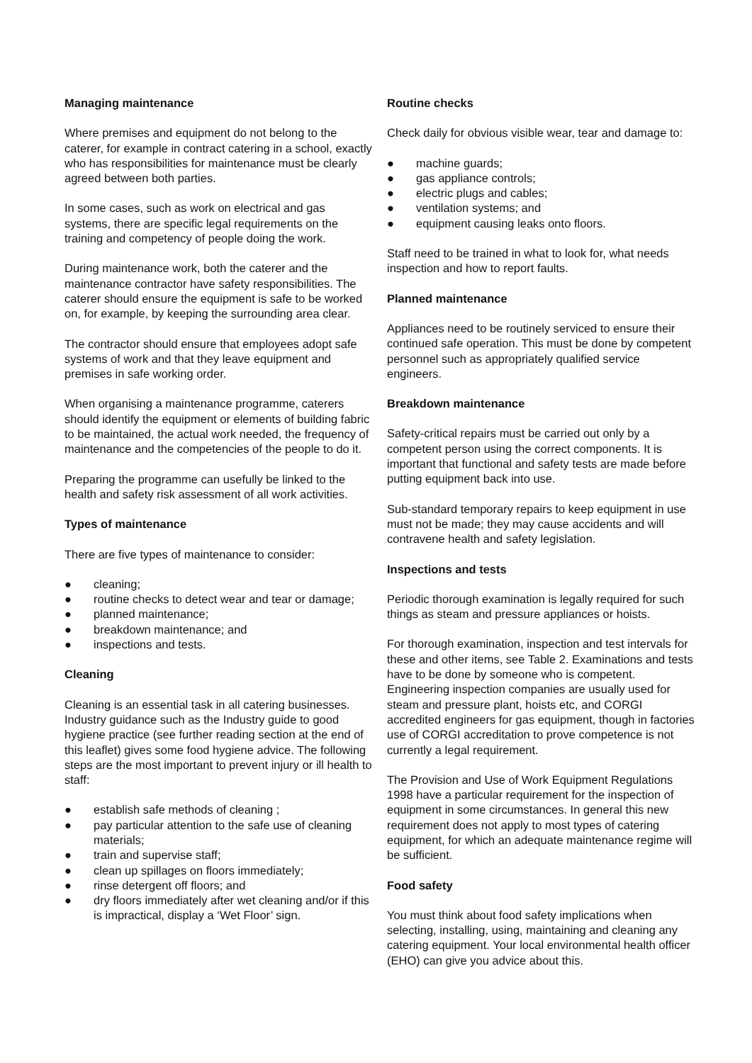Managing maintenance
Where premises and equipment do not belong to the caterer, for example in contract catering in a school, exactly who has responsibilities for maintenance must be clearly agreed between both parties.
In some cases, such as work on electrical and gas systems, there are specific legal requirements on the training and competency of people doing the work.
During maintenance work, both the caterer and the maintenance contractor have safety responsibilities. The caterer should ensure the equipment is safe to be worked on, for example, by keeping the surrounding area clear.
The contractor should ensure that employees adopt safe systems of work and that they leave equipment and premises in safe working order.
When organising a maintenance programme, caterers should identify the equipment or elements of building fabric to be maintained, the actual work needed, the frequency of maintenance and the competencies of the people to do it.
Preparing the programme can usefully be linked to the health and safety risk assessment of all work activities.
Types of maintenance
There are five types of maintenance to consider:
● cleaning;
● routine checks to detect wear and tear or damage;
● planned maintenance;
● breakdown maintenance; and
● inspections and tests.
Cleaning
Cleaning is an essential task in all catering businesses. Industry guidance such as the Industry guide to good hygiene practice (see further reading section at the end of this leaflet) gives some food hygiene advice. The following steps are the most important to prevent injury or ill health to staff:
● establish safe methods of cleaning ;
● pay particular attention to the safe use of cleaning materials;
● train and supervise staff;
● clean up spillages on floors immediately;
● rinse detergent off floors; and
● dry floors immediately after wet cleaning and/or if this is impractical, display a ‘Wet Floor’ sign.
Routine checks
Check daily for obvious visible wear, tear and damage to:
● machine guards;
● gas appliance controls;
● electric plugs and cables;
● ventilation systems; and
● equipment causing leaks onto floors.
Staff need to be trained in what to look for, what needs inspection and how to report faults.
Planned maintenance
Appliances need to be routinely serviced to ensure their continued safe operation. This must be done by competent personnel such as appropriately qualified service engineers.
Breakdown maintenance
Safety-critical repairs must be carried out only by a competent person using the correct components. It is important that functional and safety tests are made before putting equipment back into use.
Sub-standard temporary repairs to keep equipment in use must not be made; they may cause accidents and will contravene health and safety legislation.
Inspections and tests
Periodic thorough examination is legally required for such things as steam and pressure appliances or hoists.
For thorough examination, inspection and test intervals for these and other items, see Table 2. Examinations and tests have to be done by someone who is competent. Engineering inspection companies are usually used for steam and pressure plant, hoists etc, and CORGI accredited engineers for gas equipment, though in factories use of CORGI accreditation to prove competence is not currently a legal requirement.
The Provision and Use of Work Equipment Regulations 1998 have a particular requirement for the inspection of equipment in some circumstances. In general this new requirement does not apply to most types of catering equipment, for which an adequate maintenance regime will be sufficient.
Food safety
You must think about food safety implications when selecting, installing, using, maintaining and cleaning any catering equipment. Your local environmental health officer (EHO) can give you advice about this.